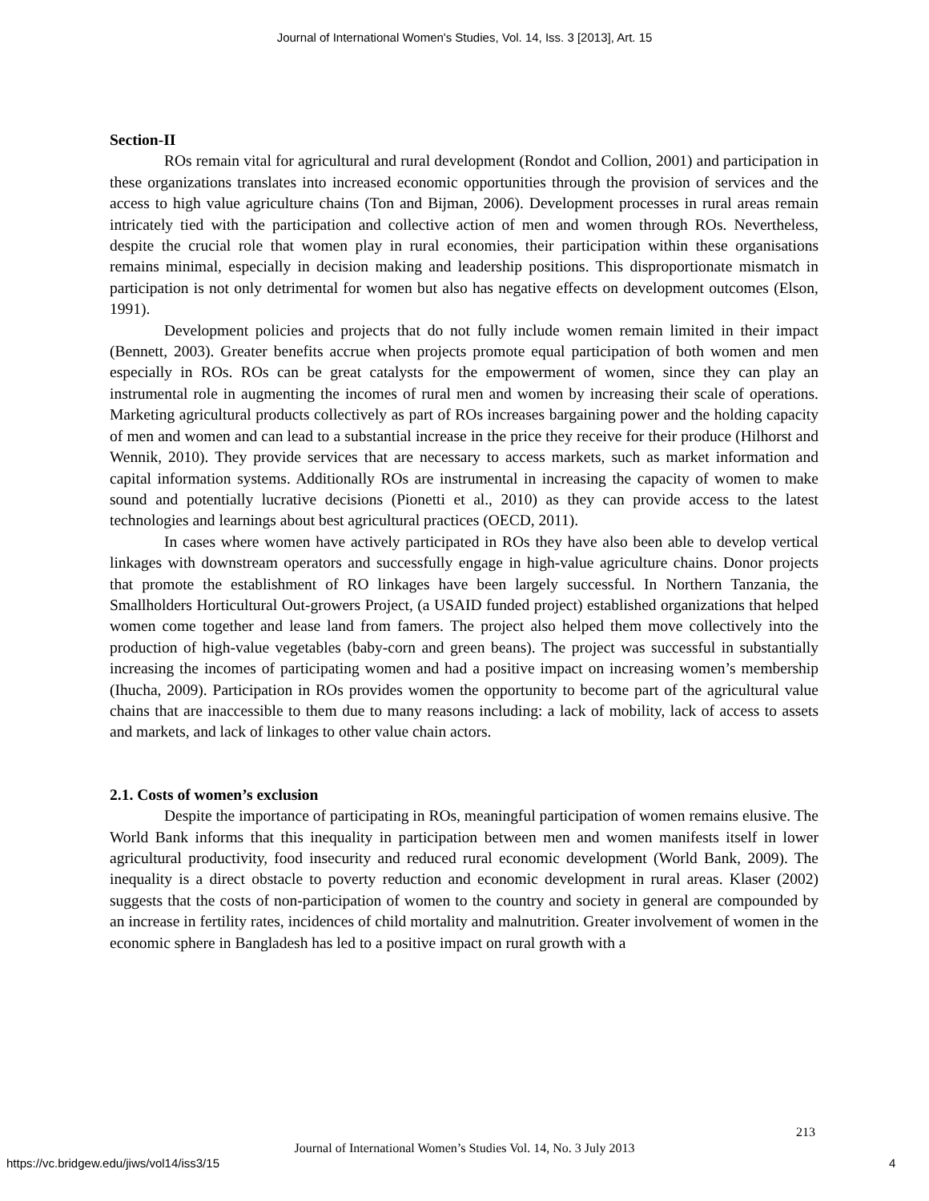Journal of International Women's Studies, Vol. 14, Iss. 3 [2013], Art. 15
Section-II
ROs remain vital for agricultural and rural development (Rondot and Collion, 2001) and participation in these organizations translates into increased economic opportunities through the provision of services and the access to high value agriculture chains (Ton and Bijman, 2006). Development processes in rural areas remain intricately tied with the participation and collective action of men and women through ROs. Nevertheless, despite the crucial role that women play in rural economies, their participation within these organisations remains minimal, especially in decision making and leadership positions. This disproportionate mismatch in participation is not only detrimental for women but also has negative effects on development outcomes (Elson, 1991).
Development policies and projects that do not fully include women remain limited in their impact (Bennett, 2003). Greater benefits accrue when projects promote equal participation of both women and men especially in ROs. ROs can be great catalysts for the empowerment of women, since they can play an instrumental role in augmenting the incomes of rural men and women by increasing their scale of operations. Marketing agricultural products collectively as part of ROs increases bargaining power and the holding capacity of men and women and can lead to a substantial increase in the price they receive for their produce (Hilhorst and Wennik, 2010). They provide services that are necessary to access markets, such as market information and capital information systems. Additionally ROs are instrumental in increasing the capacity of women to make sound and potentially lucrative decisions (Pionetti et al., 2010) as they can provide access to the latest technologies and learnings about best agricultural practices (OECD, 2011).
In cases where women have actively participated in ROs they have also been able to develop vertical linkages with downstream operators and successfully engage in high-value agriculture chains. Donor projects that promote the establishment of RO linkages have been largely successful. In Northern Tanzania, the Smallholders Horticultural Out-growers Project, (a USAID funded project) established organizations that helped women come together and lease land from famers. The project also helped them move collectively into the production of high-value vegetables (baby-corn and green beans). The project was successful in substantially increasing the incomes of participating women and had a positive impact on increasing women’s membership (Ihucha, 2009). Participation in ROs provides women the opportunity to become part of the agricultural value chains that are inaccessible to them due to many reasons including: a lack of mobility, lack of access to assets and markets, and lack of linkages to other value chain actors.
2.1. Costs of women’s exclusion
Despite the importance of participating in ROs, meaningful participation of women remains elusive. The World Bank informs that this inequality in participation between men and women manifests itself in lower agricultural productivity, food insecurity and reduced rural economic development (World Bank, 2009). The inequality is a direct obstacle to poverty reduction and economic development in rural areas. Klaser (2002) suggests that the costs of non-participation of women to the country and society in general are compounded by an increase in fertility rates, incidences of child mortality and malnutrition. Greater involvement of women in the economic sphere in Bangladesh has led to a positive impact on rural growth with a
213
Journal of International Women’s Studies Vol. 14, No. 3 July 2013
https://vc.bridgew.edu/jiws/vol14/iss3/15
4